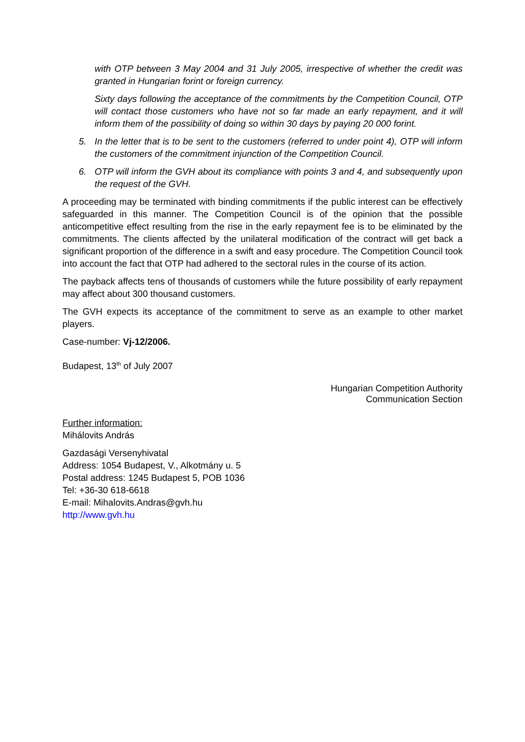with OTP between 3 May 2004 and 31 July 2005, irrespective of whether the credit was granted in Hungarian forint or foreign currency.
Sixty days following the acceptance of the commitments by the Competition Council, OTP will contact those customers who have not so far made an early repayment, and it will inform them of the possibility of doing so within 30 days by paying 20 000 forint.
5. In the letter that is to be sent to the customers (referred to under point 4), OTP will inform the customers of the commitment injunction of the Competition Council.
6. OTP will inform the GVH about its compliance with points 3 and 4, and subsequently upon the request of the GVH.
A proceeding may be terminated with binding commitments if the public interest can be effectively safeguarded in this manner. The Competition Council is of the opinion that the possible anticompetitive effect resulting from the rise in the early repayment fee is to be eliminated by the commitments. The clients affected by the unilateral modification of the contract will get back a significant proportion of the difference in a swift and easy procedure. The Competition Council took into account the fact that OTP had adhered to the sectoral rules in the course of its action.
The payback affects tens of thousands of customers while the future possibility of early repayment may affect about 300 thousand customers.
The GVH expects its acceptance of the commitment to serve as an example to other market players.
Case-number: Vj-12/2006.
Budapest, 13<sup>th</sup> of July 2007
Hungarian Competition Authority
Communication Section
Further information:
Mihálovits András
Gazdasági Versenyhivatal
Address: 1054 Budapest, V., Alkotmány u. 5
Postal address: 1245 Budapest 5, POB 1036
Tel: +36-30 618-6618
E-mail: Mihalovits.Andras@gvh.hu
http://www.gvh.hu